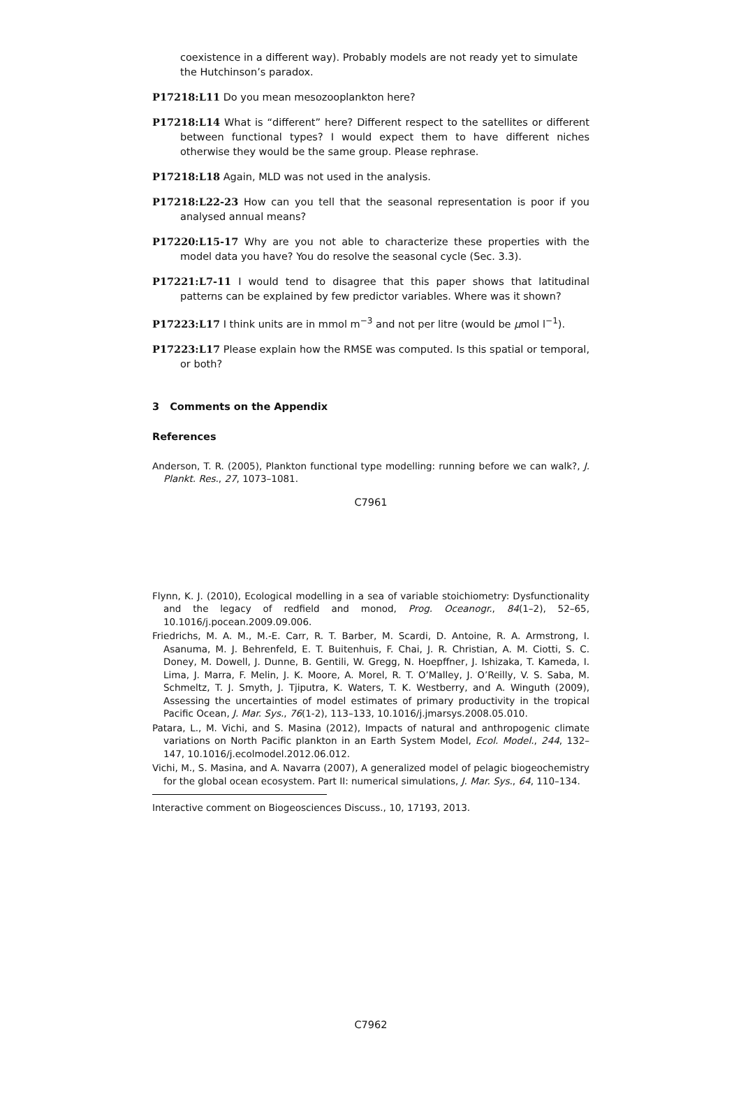coexistence in a different way). Probably models are not ready yet to simulate the Hutchinson’s paradox.
P17218:L11 Do you mean mesozooplankton here?
P17218:L14 What is “different” here? Different respect to the satellites or different between functional types? I would expect them to have different niches otherwise they would be the same group. Please rephrase.
P17218:L18 Again, MLD was not used in the analysis.
P17218:L22-23 How can you tell that the seasonal representation is poor if you analysed annual means?
P17220:L15-17 Why are you not able to characterize these properties with the model data you have? You do resolve the seasonal cycle (Sec. 3.3).
P17221:L7-11 I would tend to disagree that this paper shows that latitudinal patterns can be explained by few predictor variables. Where was it shown?
P17223:L17 I think units are in mmol m<sup>−3</sup> and not per litre (would be μmol l<sup>−1</sup>).
P17223:L17 Please explain how the RMSE was computed. Is this spatial or temporal, or both?
3 Comments on the Appendix
References
Anderson, T. R. (2005), Plankton functional type modelling: running before we can walk?, J. Plankt. Res., 27, 1073–1081.
C7961
Flynn, K. J. (2010), Ecological modelling in a sea of variable stoichiometry: Dysfunctionality and the legacy of redfield and monod, Prog. Oceanogr., 84(1–2), 52–65, 10.1016/j.pocean.2009.09.006.
Friedrichs, M. A. M., M.-E. Carr, R. T. Barber, M. Scardi, D. Antoine, R. A. Armstrong, I. Asanuma, M. J. Behrenfeld, E. T. Buitenhuis, F. Chai, J. R. Christian, A. M. Ciotti, S. C. Doney, M. Dowell, J. Dunne, B. Gentili, W. Gregg, N. Hoepffner, J. Ishizaka, T. Kameda, I. Lima, J. Marra, F. Melin, J. K. Moore, A. Morel, R. T. O’Malley, J. O’Reilly, V. S. Saba, M. Schmeltz, T. J. Smyth, J. Tjiputra, K. Waters, T. K. Westberry, and A. Winguth (2009), Assessing the uncertainties of model estimates of primary productivity in the tropical Pacific Ocean, J. Mar. Sys., 76(1-2), 113–133, 10.1016/j.jmarsys.2008.05.010.
Patara, L., M. Vichi, and S. Masina (2012), Impacts of natural and anthropogenic climate variations on North Pacific plankton in an Earth System Model, Ecol. Model., 244, 132–147, 10.1016/j.ecolmodel.2012.06.012.
Vichi, M., S. Masina, and A. Navarra (2007), A generalized model of pelagic biogeochemistry for the global ocean ecosystem. Part II: numerical simulations, J. Mar. Sys., 64, 110–134.
Interactive comment on Biogeosciences Discuss., 10, 17193, 2013.
C7962